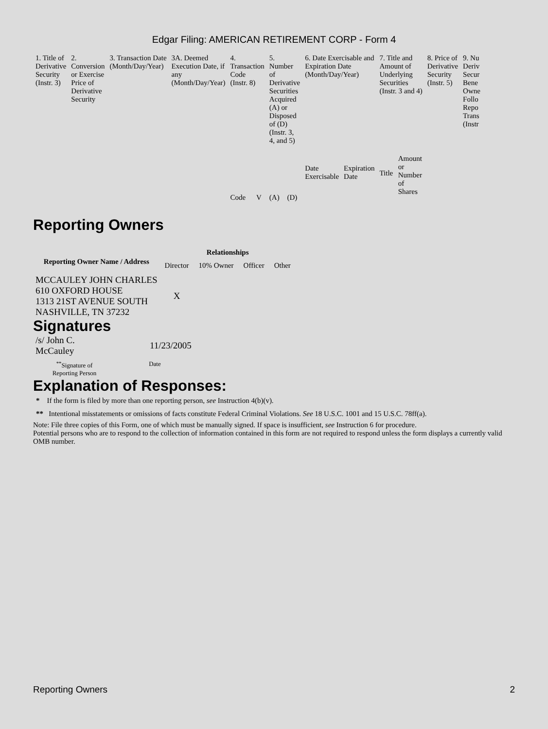Edgar Filing: AMERICAN RETIREMENT CORP - Form 4
| 1. Title of Derivative Security (Instr. 3) | 2. Conversion or Exercise Price of Derivative Security | 3. Transaction Date (Month/Day/Year) | 3A. Deemed Execution Date, if any (Month/Day/Year) | 4. Transaction Code (Instr. 8) | | 5. Number of Derivative Securities Acquired (A) or Disposed of (D) (Instr. 3, 4, and 5) | | 6. Date Exercisable and Expiration Date (Month/Day/Year) | | 7. Title and Amount of Underlying Securities (Instr. 3 and 4) | | 8. Price of Derivative Security (Instr. 5) | 9. Nu Deriv Secur Bene Owne Follo Repo Trans (Instr |
| | | | | Code | V | (A) | (D) | Date Exercisable | Expiration Date | Title | Amount or Number of Shares | | |
Reporting Owners
| Reporting Owner Name / Address | Relationships | | | |
| --- | --- | --- | --- | --- |
| | Director | 10% Owner | Officer | Other |
| MCCAULEY JOHN CHARLES 610 OXFORD HOUSE 1313 21ST AVENUE SOUTH NASHVILLE, TN 37232 | X | | | |
Signatures
| /s/ John C. McCauley | 11/23/2005 |
| <sup>**</sup> Signature of Reporting Person | Date |
Explanation of Responses:
* If the form is filed by more than one reporting person, see Instruction 4(b)(v).
** Intentional misstatements or omissions of facts constitute Federal Criminal Violations. See 18 U.S.C. 1001 and 15 U.S.C. 78ff(a).
Note: File three copies of this Form, one of which must be manually signed. If space is insufficient, see Instruction 6 for procedure.
Potential persons who are to respond to the collection of information contained in this form are not required to respond unless the form displays a currently valid OMB number.
Reporting Owners 2